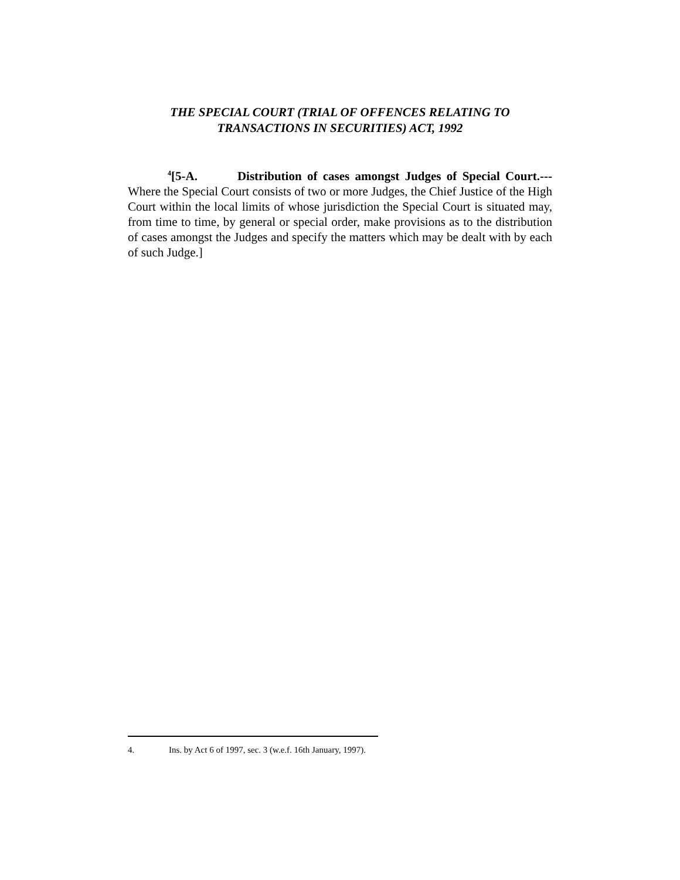THE SPECIAL COURT (TRIAL OF OFFENCES RELATING TO
TRANSACTIONS IN SECURITIES) ACT, 1992
<sup>4</sup> [5-A. Distribution of cases amongst Judges of Special Court.--- Where the Special Court consists of two or more Judges, the Chief Justice of the High Court within the local limits of whose jurisdiction the Special Court is situated may, from time to time, by general or special order, make provisions as to the distribution of cases amongst the Judges and specify the matters which may be dealt with by each of such Judge.]
4. Ins. by Act 6 of 1997, sec. 3 (w.e.f. 16th January, 1997).